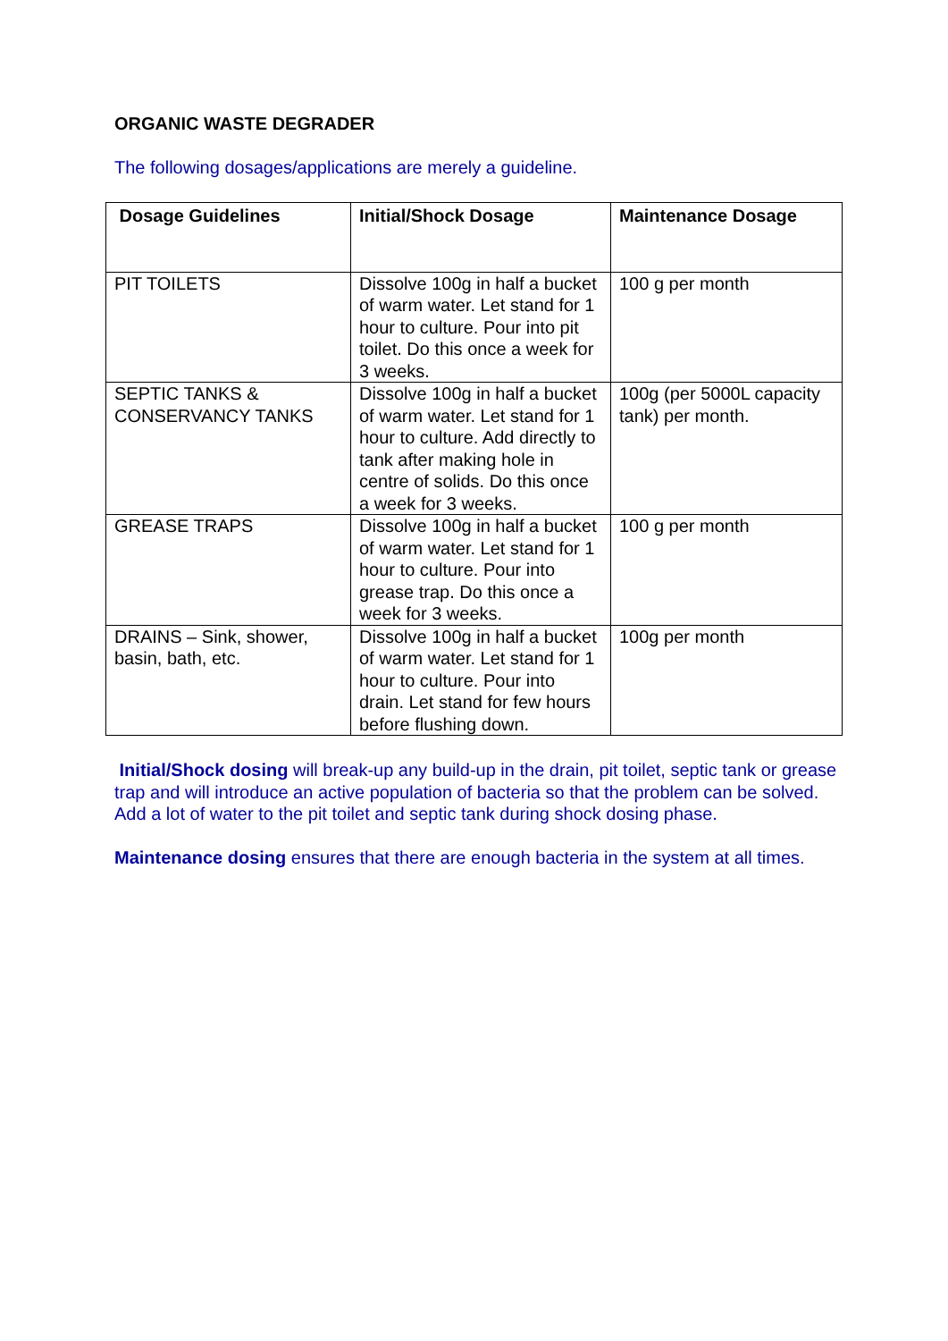ORGANIC WASTE DEGRADER
The following dosages/applications are merely a guideline.
| Dosage Guidelines | Initial/Shock Dosage | Maintenance Dosage |
| --- | --- | --- |
| PIT TOILETS | Dissolve 100g in half a bucket of warm water. Let stand for 1 hour to culture. Pour into pit toilet. Do this once a week for 3 weeks. | 100 g per month |
| SEPTIC TANKS & CONSERVANCY TANKS | Dissolve 100g in half a bucket of warm water. Let stand for 1 hour to culture. Add directly to tank after making hole in centre of solids. Do this once a week for 3 weeks. | 100g (per 5000L capacity tank) per month. |
| GREASE TRAPS | Dissolve 100g in half a bucket of warm water. Let stand for 1 hour to culture. Pour into grease trap. Do this once a week for 3 weeks. | 100 g per month |
| DRAINS – Sink, shower, basin, bath, etc. | Dissolve 100g in half a bucket of warm water. Let stand for 1 hour to culture. Pour into drain. Let stand for few hours before flushing down. | 100g per month |
Initial/Shock dosing will break-up any build-up in the drain, pit toilet, septic tank or grease trap and will introduce an active population of bacteria so that the problem can be solved. Add a lot of water to the pit toilet and septic tank during shock dosing phase.
Maintenance dosing ensures that there are enough bacteria in the system at all times.